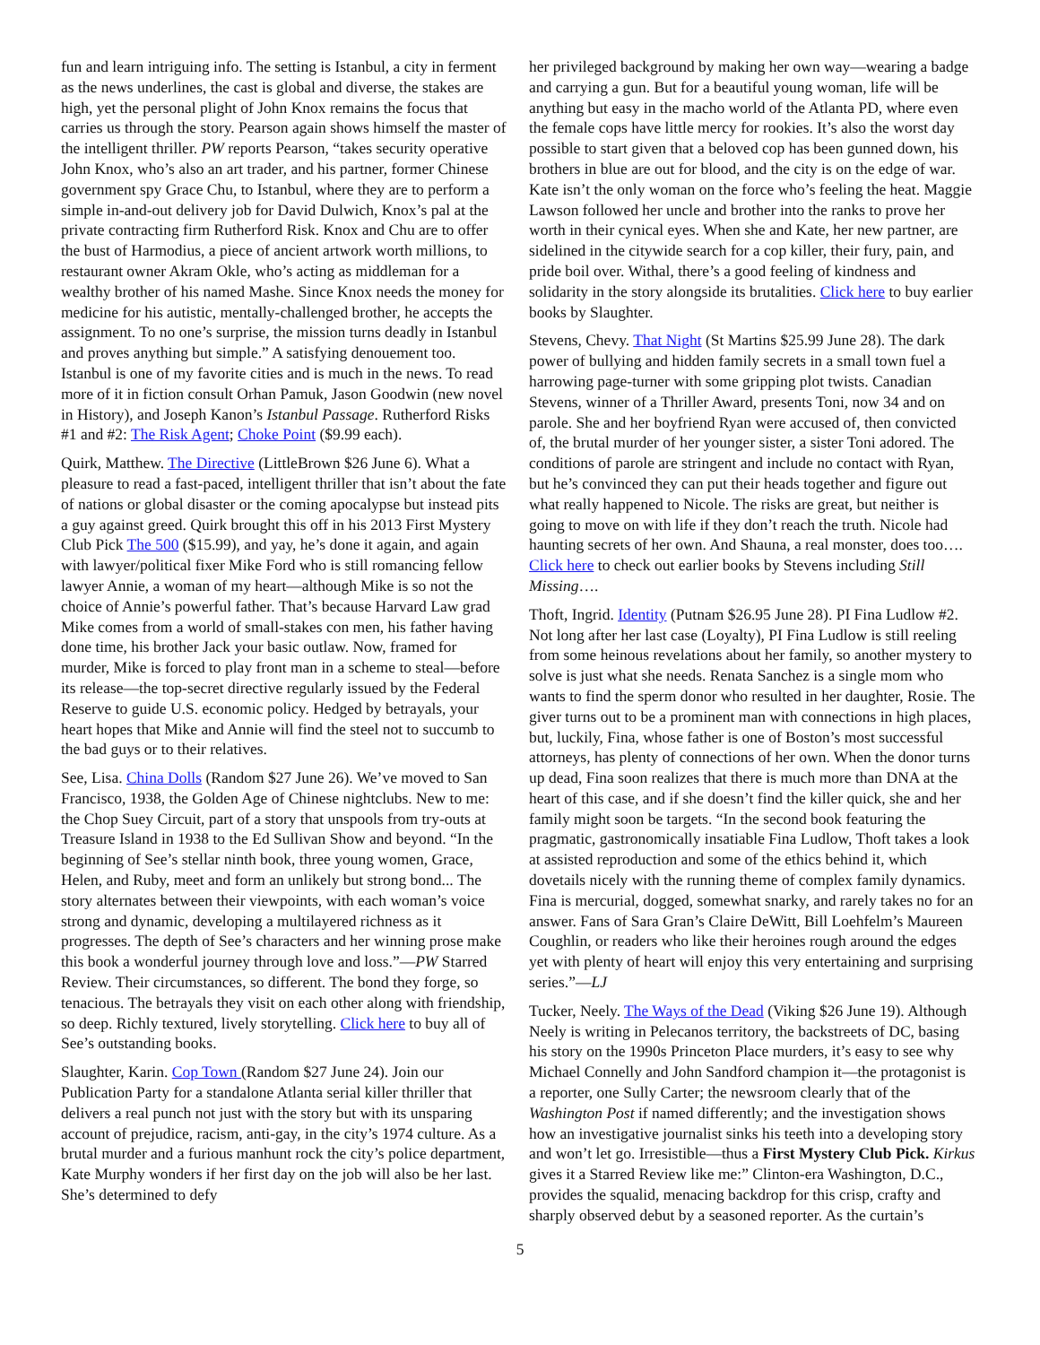fun and learn intriguing info. The setting is Istanbul, a city in ferment as the news underlines, the cast is global and diverse, the stakes are high, yet the personal plight of John Knox remains the focus that carries us through the story. Pearson again shows himself the master of the intelligent thriller. PW reports Pearson, “takes security operative John Knox, who’s also an art trader, and his partner, former Chinese government spy Grace Chu, to Istanbul, where they are to perform a simple in-and-out delivery job for David Dulwich, Knox’s pal at the private contracting firm Rutherford Risk. Knox and Chu are to offer the bust of Harmodius, a piece of ancient artwork worth millions, to restaurant owner Akram Okle, who’s acting as middleman for a wealthy brother of his named Mashe. Since Knox needs the money for medicine for his autistic, mentally-challenged brother, he accepts the assignment. To no one’s surprise, the mission turns deadly in Istanbul and proves anything but simple.” A satisfying denouement too. Istanbul is one of my favorite cities and is much in the news. To read more of it in fiction consult Orhan Pamuk, Jason Goodwin (new novel in History), and Joseph Kanon’s Istanbul Passage. Rutherford Risks #1 and #2: The Risk Agent; Choke Point ($9.99 each).
Quirk, Matthew. The Directive (LittleBrown $26 June 6). What a pleasure to read a fast-paced, intelligent thriller that isn’t about the fate of nations or global disaster or the coming apocalypse but instead pits a guy against greed. Quirk brought this off in his 2013 First Mystery Club Pick The 500 ($15.99), and yay, he’s done it again, and again with lawyer/political fixer Mike Ford who is still romancing fellow lawyer Annie, a woman of my heart—although Mike is so not the choice of Annie’s powerful father. That’s because Harvard Law grad Mike comes from a world of small-stakes con men, his father having done time, his brother Jack your basic outlaw. Now, framed for murder, Mike is forced to play front man in a scheme to steal—before its release—the top-secret directive regularly issued by the Federal Reserve to guide U.S. economic policy. Hedged by betrayals, your heart hopes that Mike and Annie will find the steel not to succumb to the bad guys or to their relatives.
See, Lisa. China Dolls (Random $27 June 26). We’ve moved to San Francisco, 1938, the Golden Age of Chinese nightclubs. New to me: the Chop Suey Circuit, part of a story that unspools from try-outs at Treasure Island in 1938 to the Ed Sullivan Show and beyond. “In the beginning of See’s stellar ninth book, three young women, Grace, Helen, and Ruby, meet and form an unlikely but strong bond... The story alternates between their viewpoints, with each woman’s voice strong and dynamic, developing a multilayered richness as it progresses. The depth of See’s characters and her winning prose make this book a wonderful journey through love and loss.”—PW Starred Review. Their circumstances, so different. The bond they forge, so tenacious. The betrayals they visit on each other along with friendship, so deep. Richly textured, lively storytelling. Click here to buy all of See’s outstanding books.
Slaughter, Karin. Cop Town (Random $27 June 24). Join our Publication Party for a standalone Atlanta serial killer thriller that delivers a real punch not just with the story but with its unsparing account of prejudice, racism, anti-gay, in the city’s 1974 culture. As a brutal murder and a furious manhunt rock the city’s police department, Kate Murphy wonders if her first day on the job will also be her last. She’s determined to defy
her privileged background by making her own way—wearing a badge and carrying a gun. But for a beautiful young woman, life will be anything but easy in the macho world of the Atlanta PD, where even the female cops have little mercy for rookies. It’s also the worst day possible to start given that a beloved cop has been gunned down, his brothers in blue are out for blood, and the city is on the edge of war. Kate isn’t the only woman on the force who’s feeling the heat. Maggie Lawson followed her uncle and brother into the ranks to prove her worth in their cynical eyes. When she and Kate, her new partner, are sidelined in the citywide search for a cop killer, their fury, pain, and pride boil over. Withal, there’s a good feeling of kindness and solidarity in the story alongside its brutalities. Click here to buy earlier books by Slaughter.
Stevens, Chevy. That Night (St Martins $25.99 June 28). The dark power of bullying and hidden family secrets in a small town fuel a harrowing page-turner with some gripping plot twists. Canadian Stevens, winner of a Thriller Award, presents Toni, now 34 and on parole. She and her boyfriend Ryan were accused of, then convicted of, the brutal murder of her younger sister, a sister Toni adored. The conditions of parole are stringent and include no contact with Ryan, but he’s convinced they can put their heads together and figure out what really happened to Nicole. The risks are great, but neither is going to move on with life if they don’t reach the truth. Nicole had haunting secrets of her own. And Shauna, a real monster, does too…. Click here to check out earlier books by Stevens including Still Missing….
Thoft, Ingrid. Identity (Putnam $26.95 June 28). PI Fina Ludlow #2. Not long after her last case (Loyalty), PI Fina Ludlow is still reeling from some heinous revelations about her family, so another mystery to solve is just what she needs. Renata Sanchez is a single mom who wants to find the sperm donor who resulted in her daughter, Rosie. The giver turns out to be a prominent man with connections in high places, but, luckily, Fina, whose father is one of Boston’s most successful attorneys, has plenty of connections of her own. When the donor turns up dead, Fina soon realizes that there is much more than DNA at the heart of this case, and if she doesn’t find the killer quick, she and her family might soon be targets. “In the second book featuring the pragmatic, gastronomically insatiable Fina Ludlow, Thoft takes a look at assisted reproduction and some of the ethics behind it, which dovetails nicely with the running theme of complex family dynamics. Fina is mercurial, dogged, somewhat snarky, and rarely takes no for an answer. Fans of Sara Gran’s Claire DeWitt, Bill Loehfelm’s Maureen Coughlin, or readers who like their heroines rough around the edges yet with plenty of heart will enjoy this very entertaining and surprising series.”—LJ
Tucker, Neely. The Ways of the Dead (Viking $26 June 19). Although Neely is writing in Pelecanos territory, the backstreets of DC, basing his story on the 1990s Princeton Place murders, it’s easy to see why Michael Connelly and John Sandford champion it—the protagonist is a reporter, one Sully Carter; the newsroom clearly that of the Washington Post if named differently; and the investigation shows how an investigative journalist sinks his teeth into a developing story and won’t let go. Irresistible—thus a First Mystery Club Pick. Kirkus gives it a Starred Review like me:” Clinton-era Washington, D.C., provides the squalid, menacing backdrop for this crisp, crafty and sharply observed debut by a seasoned reporter. As the curtain’s
5